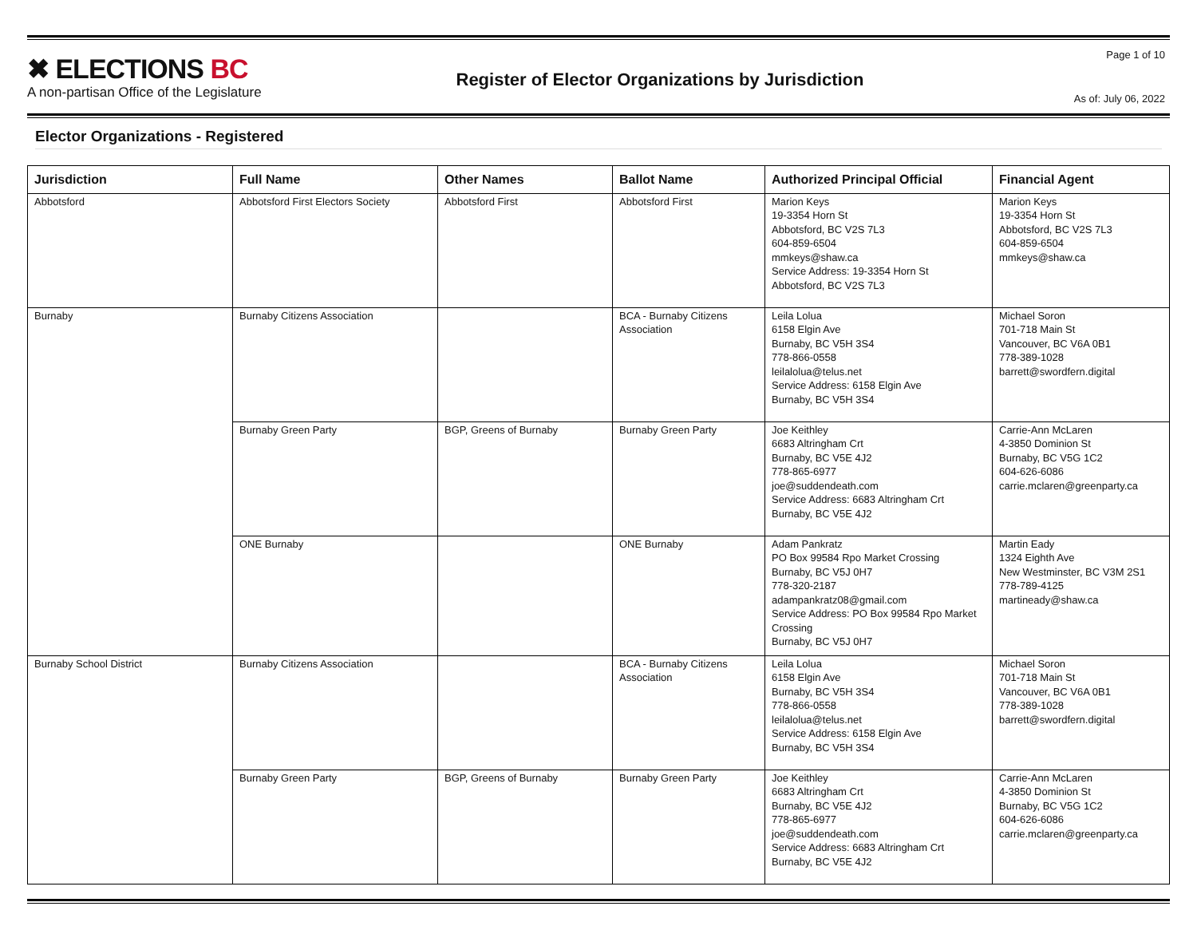✖ ELECTIONS BC
A non-partisan Office of the Legislature
Register of Elector Organizations by Jurisdiction
Page 1 of 10
As of: July 06, 2022
Elector Organizations - Registered
| Jurisdiction | Full Name | Other Names | Ballot Name | Authorized Principal Official | Financial Agent |
| --- | --- | --- | --- | --- | --- |
| Abbotsford | Abbotsford First Electors Society | Abbotsford First | Abbotsford First | Marion Keys 19-3354 Horn St Abbotsford, BC V2S 7L3 604-859-6504 mmkeys@shaw.ca Service Address: 19-3354 Horn St Abbotsford, BC V2S 7L3 | Marion Keys 19-3354 Horn St Abbotsford, BC V2S 7L3 604-859-6504 mmkeys@shaw.ca |
| Burnaby | Burnaby Citizens Association | | BCA - Burnaby Citizens Association | Leila Lolua 6158 Elgin Ave Burnaby, BC V5H 3S4 778-866-0558 leilalolua@telus.net Service Address: 6158 Elgin Ave Burnaby, BC V5H 3S4 | Michael Soron 701-718 Main St Vancouver, BC V6A 0B1 778-389-1028 barrett@swordfern.digital |
| | Burnaby Green Party | BGP, Greens of Burnaby | Burnaby Green Party | Joe Keithley 6683 Altringham Crt Burnaby, BC V5E 4J2 778-865-6977 joe@suddendeath.com Service Address: 6683 Altringham Crt Burnaby, BC V5E 4J2 | Carrie-Ann McLaren 4-3850 Dominion St Burnaby, BC V5G 1C2 604-626-6086 carrie.mclaren@greenparty.ca |
| | ONE Burnaby | | ONE Burnaby | Adam Pankratz PO Box 99584 Rpo Market Crossing Burnaby, BC V5J 0H7 778-320-2187 adampankratz08@gmail.com Service Address: PO Box 99584 Rpo Market Crossing Burnaby, BC V5J 0H7 | Martin Eady 1324 Eighth Ave New Westminster, BC V3M 2S1 778-789-4125 martineady@shaw.ca |
| Burnaby School District | Burnaby Citizens Association | | BCA - Burnaby Citizens Association | Leila Lolua 6158 Elgin Ave Burnaby, BC V5H 3S4 778-866-0558 leilalolua@telus.net Service Address: 6158 Elgin Ave Burnaby, BC V5H 3S4 | Michael Soron 701-718 Main St Vancouver, BC V6A 0B1 778-389-1028 barrett@swordfern.digital |
| | Burnaby Green Party | BGP, Greens of Burnaby | Burnaby Green Party | Joe Keithley 6683 Altringham Crt Burnaby, BC V5E 4J2 778-865-6977 joe@suddendeath.com Service Address: 6683 Altringham Crt Burnaby, BC V5E 4J2 | Carrie-Ann McLaren 4-3850 Dominion St Burnaby, BC V5G 1C2 604-626-6086 carrie.mclaren@greenparty.ca |